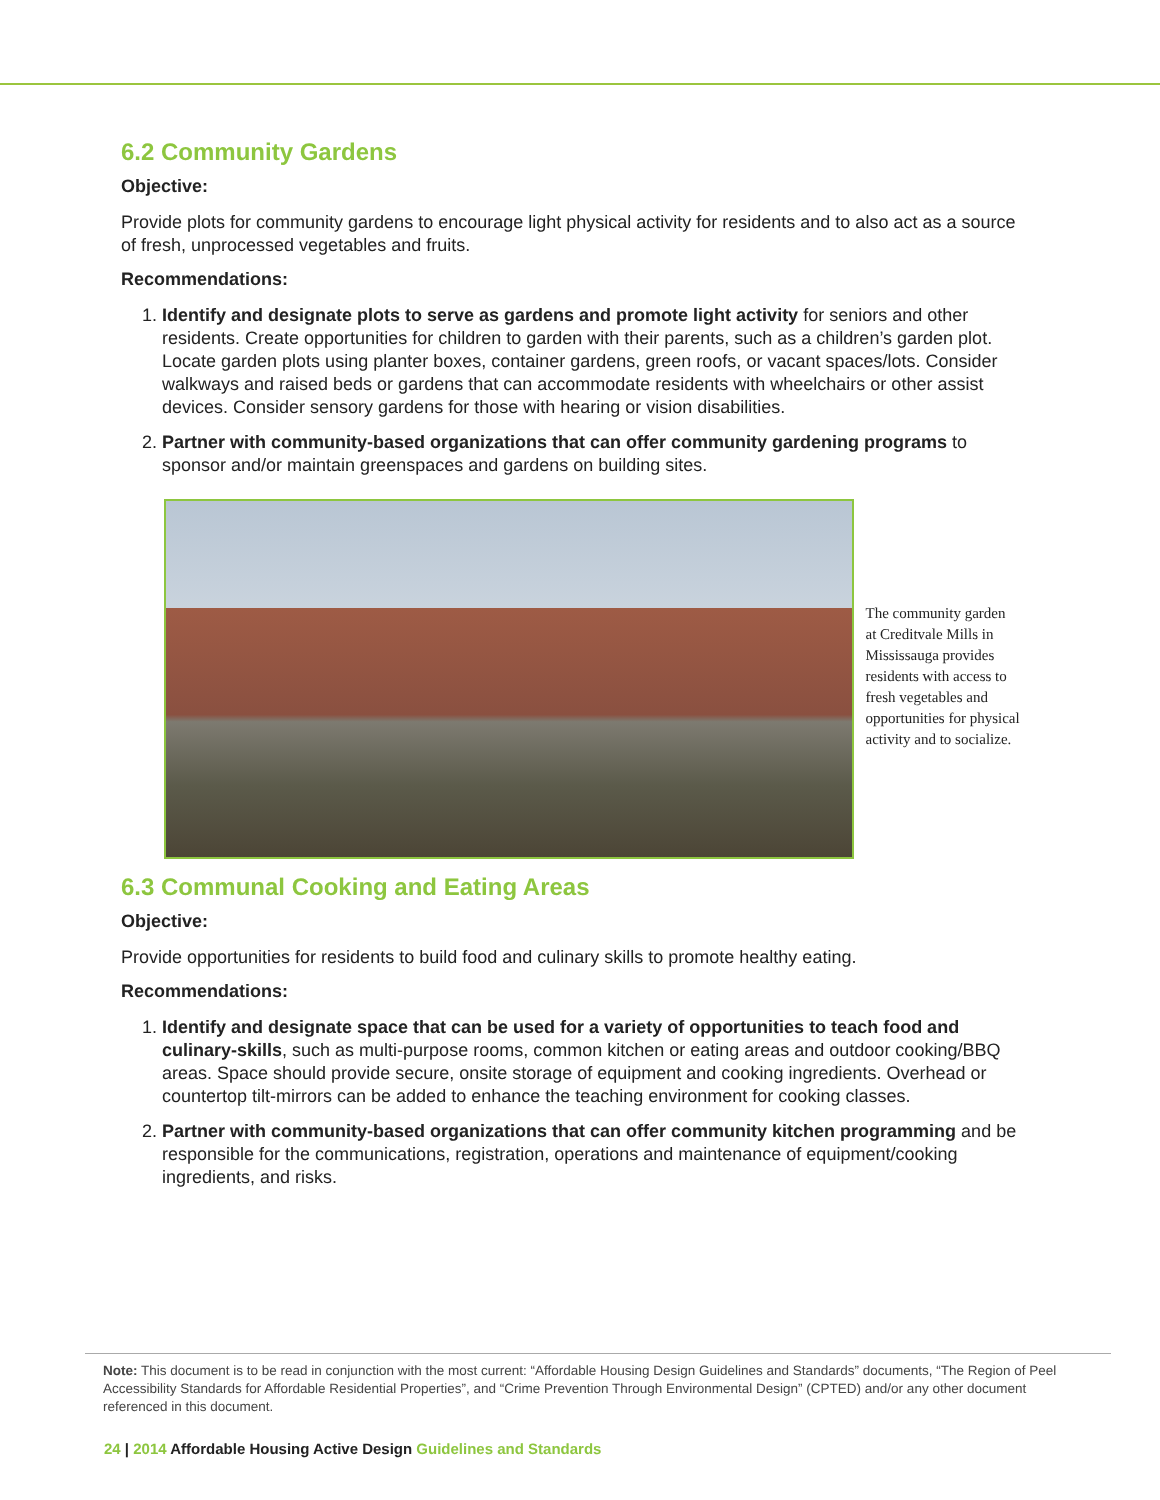6.2 Community Gardens
Objective:
Provide plots for community gardens to encourage light physical activity for residents and to also act as a source of fresh, unprocessed vegetables and fruits.
Recommendations:
1. Identify and designate plots to serve as gardens and promote light activity for seniors and other residents. Create opportunities for children to garden with their parents, such as a children’s garden plot. Locate garden plots using planter boxes, container gardens, green roofs, or vacant spaces/lots. Consider walkways and raised beds or gardens that can accommodate residents with wheelchairs or other assist devices. Consider sensory gardens for those with hearing or vision disabilities.
2. Partner with community-based organizations that can offer community gardening programs to sponsor and/or maintain greenspaces and gardens on building sites.
The community garden at Creditvale Mills in Mississauga provides residents with access to fresh vegetables and opportunities for physical activity and to socialize.
6.3 Communal Cooking and Eating Areas
Objective:
Provide opportunities for residents to build food and culinary skills to promote healthy eating.
Recommendations:
1. Identify and designate space that can be used for a variety of opportunities to teach food and culinary-skills, such as multi-purpose rooms, common kitchen or eating areas and outdoor cooking/BBQ areas. Space should provide secure, onsite storage of equipment and cooking ingredients. Overhead or countertop tilt-mirrors can be added to enhance the teaching environment for cooking classes.
2. Partner with community-based organizations that can offer community kitchen programming and be responsible for the communications, registration, operations and maintenance of equipment/cooking ingredients, and risks.
Note: This document is to be read in conjunction with the most current: “Affordable Housing Design Guidelines and Standards” documents, “The Region of Peel Accessibility Standards for Affordable Residential Properties”, and “Crime Prevention Through Environmental Design” (CPTED) and/or any other document referenced in this document.
24 | 2014 Affordable Housing Active Design Guidelines and Standards